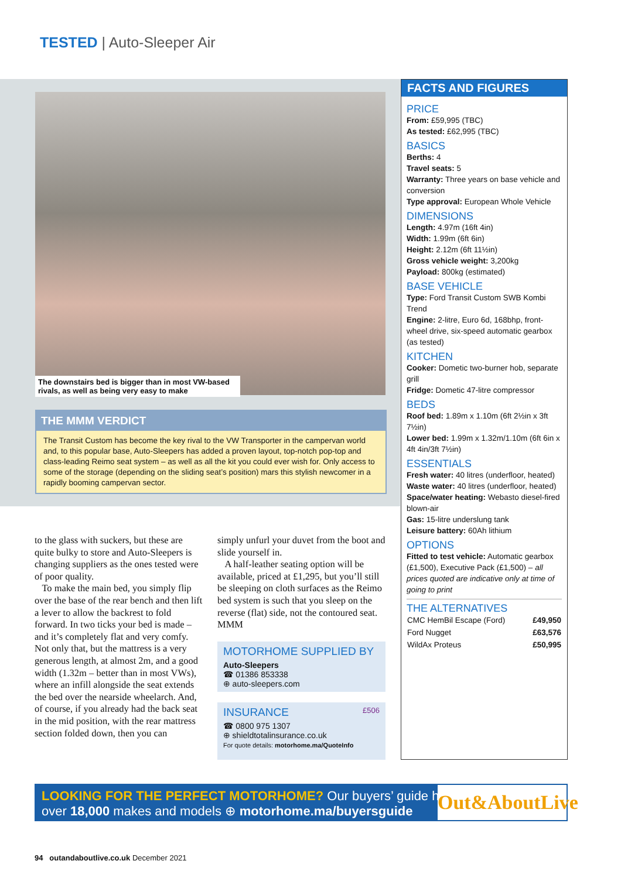TESTED | Auto-Sleeper Air
The downstairs bed is bigger than in most VW-based rivals, as well as being very easy to make
THE MMM VERDICT
The Transit Custom has become the key rival to the VW Transporter in the campervan world and, to this popular base, Auto-Sleepers has added a proven layout, top-notch pop-top and class-leading Reimo seat system – as well as all the kit you could ever wish for. Only access to some of the storage (depending on the sliding seat’s position) mars this stylish newcomer in a rapidly booming campervan sector.
to the glass with suckers, but these are quite bulky to store and Auto-Sleepers is changing suppliers as the ones tested were of poor quality.
To make the main bed, you simply flip over the base of the rear bench and then lift a lever to allow the backrest to fold forward. In two ticks your bed is made – and it’s completely flat and very comfy. Not only that, but the mattress is a very generous length, at almost 2m, and a good width (1.32m – better than in most VWs), where an infill alongside the seat extends the bed over the nearside wheelarch. And, of course, if you already had the back seat in the mid position, with the rear mattress section folded down, then you can
simply unfurl your duvet from the boot and slide yourself in.
A half-leather seating option will be available, priced at £1,295, but you’ll still be sleeping on cloth surfaces as the Reimo bed system is such that you sleep on the reverse (flat) side, not the contoured seat. MMM
MOTORHOME SUPPLIED BY
Auto-Sleepers
☎ 01386 853338
⊕ auto-sleepers.com
INSURANCE £506
☎ 0800 975 1307
⊕ shieldtotalinsurance.co.uk
For quote details: motorhome.ma/QuoteInfo
FACTS AND FIGURES
PRICE
From: £59,995 (TBC)
As tested: £62,995 (TBC)
BASICS
Berths: 4
Travel seats: 5
Warranty: Three years on base vehicle and conversion
Type approval: European Whole Vehicle
DIMENSIONS
Length: 4.97m (16ft 4in)
Width: 1.99m (6ft 6in)
Height: 2.12m (6ft 11½in)
Gross vehicle weight: 3,200kg
Payload: 800kg (estimated)
BASE VEHICLE
Type: Ford Transit Custom SWB Kombi Trend
Engine: 2-litre, Euro 6d, 168bhp, front-wheel drive, six-speed automatic gearbox (as tested)
KITCHEN
Cooker: Dometic two-burner hob, separate grill
Fridge: Dometic 47-litre compressor
BEDS
Roof bed: 1.89m x 1.10m (6ft 2½in x 3ft 7½in)
Lower bed: 1.99m x 1.32m/1.10m (6ft 6in x 4ft 4in/3ft 7½in)
ESSENTIALS
Fresh water: 40 litres (underfloor, heated)
Waste water: 40 litres (underfloor, heated)
Space/water heating: Webasto diesel-fired blown-air
Gas: 15-litre underslung tank
Leisure battery: 60Ah lithium
OPTIONS
Fitted to test vehicle: Automatic gearbox (£1,500), Executive Pack (£1,500) – all prices quoted are indicative only at time of going to print
THE ALTERNATIVES
| CMC HemBil Escape (Ford) | £49,950 |
| Ford Nugget | £63,576 |
| WildAx Proteus | £50,995 |
LOOKING FOR THE PERFECT MOTORHOME? Our buyers’ guide has
over 18,000 makes and models ⊕ motorhome.ma/buyersguide
Out&AboutLive
94 outandaboutlive.co.uk December 2021